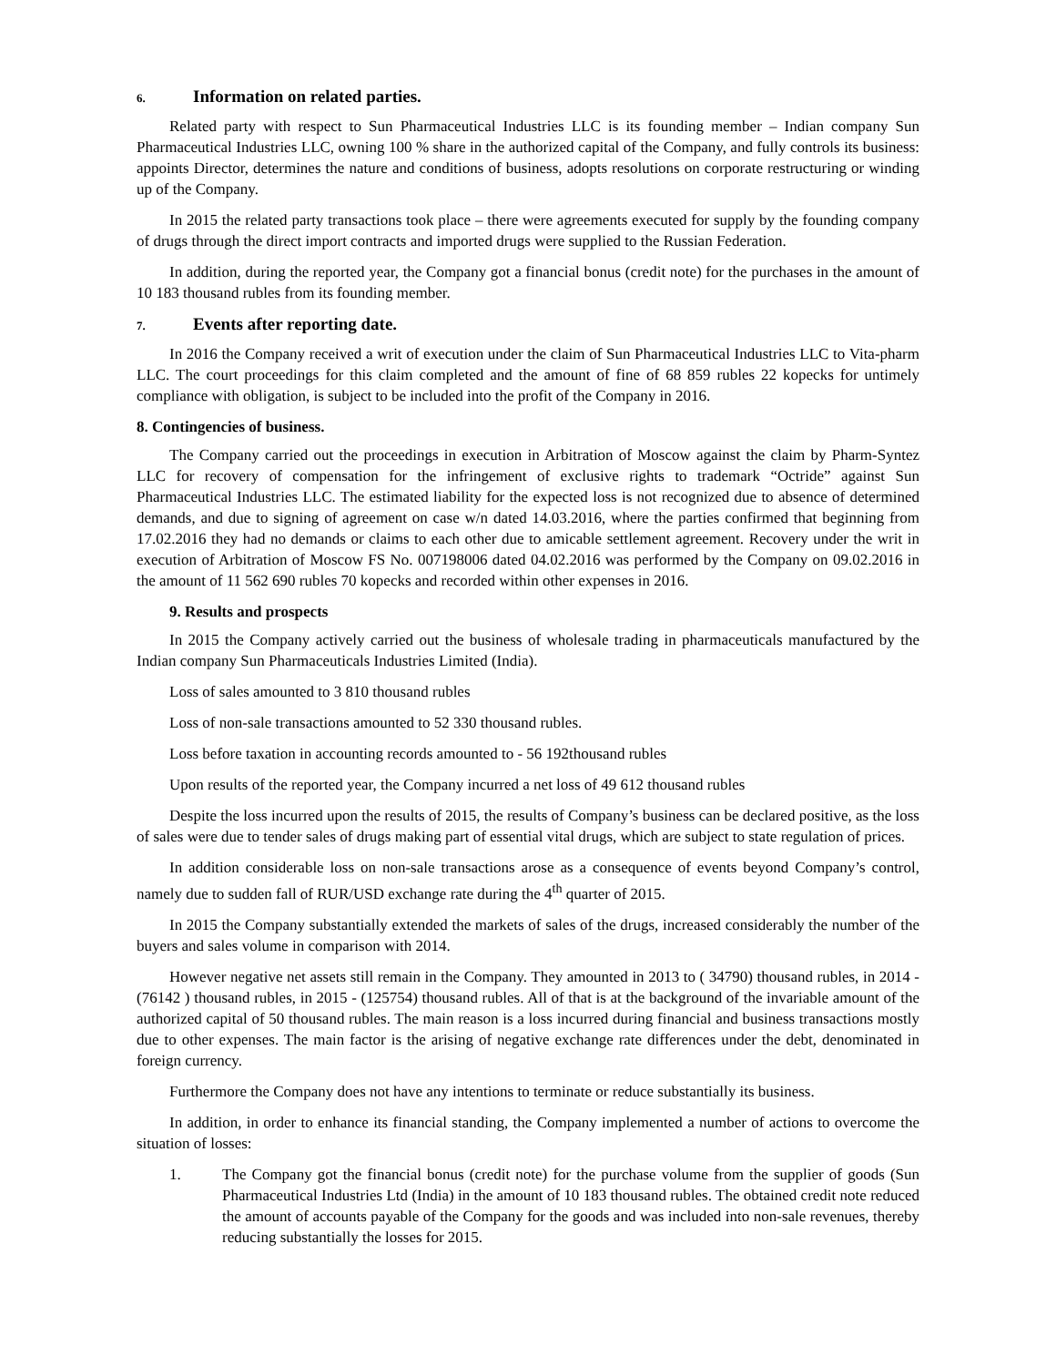6. Information on related parties.
Related party with respect to Sun Pharmaceutical Industries LLC is its founding member – Indian company Sun Pharmaceutical Industries LLC, owning 100 % share in the authorized capital of the Company, and fully controls its business: appoints Director, determines the nature and conditions of business, adopts resolutions on corporate restructuring or winding up of the Company.
In 2015 the related party transactions took place – there were agreements executed for supply by the founding company of drugs through the direct import contracts and imported drugs were supplied to the Russian Federation.
In addition, during the reported year, the Company got a financial bonus (credit note) for the purchases in the amount of 10 183 thousand rubles from its founding member.
7. Events after reporting date.
In 2016 the Company received a writ of execution under the claim of Sun Pharmaceutical Industries LLC to Vita-pharm LLC. The court proceedings for this claim completed and the amount of fine of 68 859 rubles 22 kopecks for untimely compliance with obligation, is subject to be included into the profit of the Company in 2016.
8. Contingencies of business.
The Company carried out the proceedings in execution in Arbitration of Moscow against the claim by Pharm-Syntez LLC for recovery of compensation for the infringement of exclusive rights to trademark “Octride” against Sun Pharmaceutical Industries LLC. The estimated liability for the expected loss is not recognized due to absence of determined demands, and due to signing of agreement on case w/n dated 14.03.2016, where the parties confirmed that beginning from 17.02.2016 they had no demands or claims to each other due to amicable settlement agreement. Recovery under the writ in execution of Arbitration of Moscow FS No. 007198006 dated 04.02.2016 was performed by the Company on 09.02.2016 in the amount of 11 562 690 rubles 70 kopecks and recorded within other expenses in 2016.
9. Results and prospects
In 2015 the Company actively carried out the business of wholesale trading in pharmaceuticals manufactured by the Indian company Sun Pharmaceuticals Industries Limited (India).
Loss of sales amounted to 3 810 thousand rubles
Loss of non-sale transactions amounted to 52 330 thousand rubles.
Loss before taxation in accounting records amounted to - 56 192thousand rubles
Upon results of the reported year, the Company incurred a net loss of 49 612 thousand rubles
Despite the loss incurred upon the results of 2015, the results of Company’s business can be declared positive, as the loss of sales were due to tender sales of drugs making part of essential vital drugs, which are subject to state regulation of prices.
In addition considerable loss on non-sale transactions arose as a consequence of events beyond Company’s control, namely due to sudden fall of RUR/USD exchange rate during the 4<sup>th</sup> quarter of 2015.
In 2015 the Company substantially extended the markets of sales of the drugs, increased considerably the number of the buyers and sales volume in comparison with 2014.
However negative net assets still remain in the Company. They amounted in 2013 to ( 34790) thousand rubles, in 2014 - (76142 ) thousand rubles, in 2015 - (125754) thousand rubles. All of that is at the background of the invariable amount of the authorized capital of 50 thousand rubles. The main reason is a loss incurred during financial and business transactions mostly due to other expenses. The main factor is the arising of negative exchange rate differences under the debt, denominated in foreign currency.
Furthermore the Company does not have any intentions to terminate or reduce substantially its business.
In addition, in order to enhance its financial standing, the Company implemented a number of actions to overcome the situation of losses:
1. The Company got the financial bonus (credit note) for the purchase volume from the supplier of goods (Sun Pharmaceutical Industries Ltd (India) in the amount of 10 183 thousand rubles. The obtained credit note reduced the amount of accounts payable of the Company for the goods and was included into non-sale revenues, thereby reducing substantially the losses for 2015.